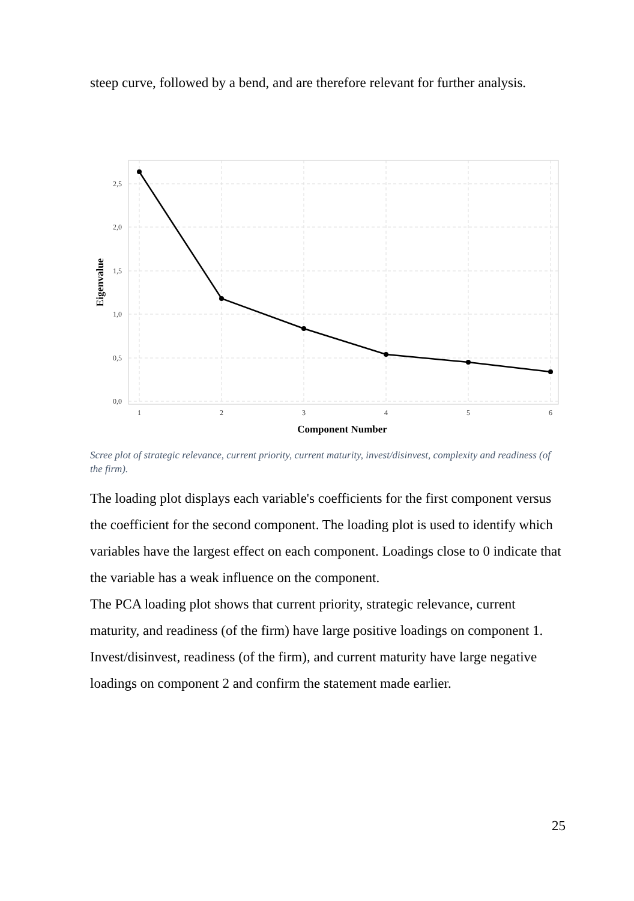steep curve, followed by a bend, and are therefore relevant for further analysis.
2,5
2,0
1,5
1,0
0,5
0,0
1
2
3
4
5
6
Component Number
Eigenvalue
Scree plot of strategic relevance, current priority, current maturity, invest/disinvest, complexity and readiness (of the firm).
The loading plot displays each variable's coefficients for the first component versus the coefficient for the second component. The loading plot is used to identify which variables have the largest effect on each component. Loadings close to 0 indicate that the variable has a weak influence on the component.
The PCA loading plot shows that current priority, strategic relevance, current maturity, and readiness (of the firm) have large positive loadings on component 1. Invest/disinvest, readiness (of the firm), and current maturity have large negative loadings on component 2 and confirm the statement made earlier.
25